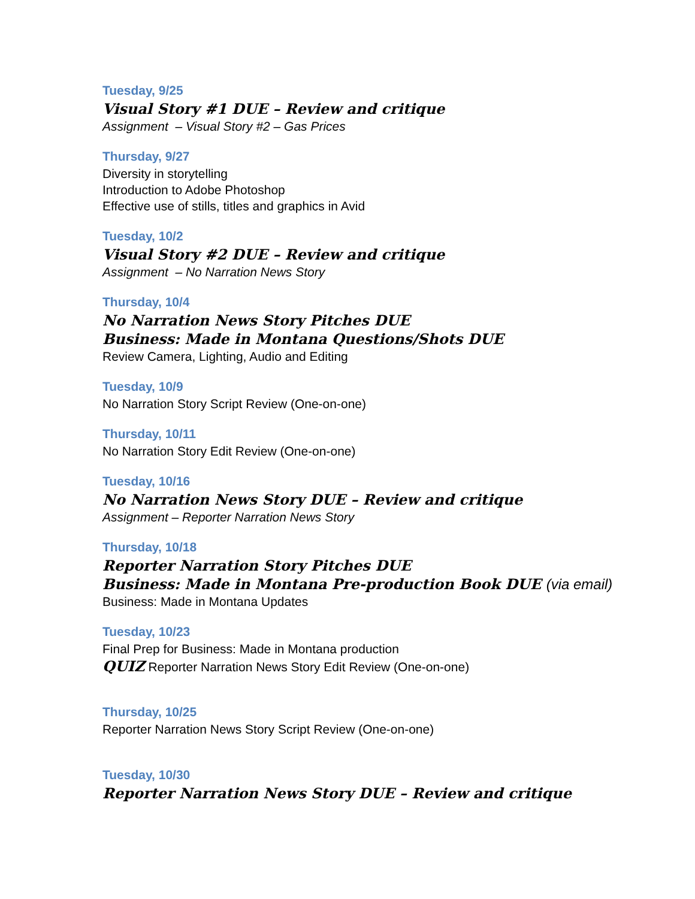Tuesday, 9/25
Visual Story #1 DUE – Review and critique
Assignment – Visual Story #2 – Gas Prices
Thursday, 9/27
Diversity in storytelling
Introduction to Adobe Photoshop
Effective use of stills, titles and graphics in Avid
Tuesday, 10/2
Visual Story #2 DUE – Review and critique
Assignment – No Narration News Story
Thursday, 10/4
No Narration News Story Pitches DUE
Business: Made in Montana Questions/Shots DUE
Review Camera, Lighting, Audio and Editing
Tuesday, 10/9
No Narration Story Script Review (One-on-one)
Thursday, 10/11
No Narration Story Edit Review (One-on-one)
Tuesday, 10/16
No Narration News Story DUE – Review and critique
Assignment – Reporter Narration News Story
Thursday, 10/18
Reporter Narration Story Pitches DUE
Business: Made in Montana Pre-production Book DUE (via email)
Business: Made in Montana Updates
Tuesday, 10/23
Final Prep for Business: Made in Montana production
QUIZ Reporter Narration News Story Edit Review (One-on-one)
Thursday, 10/25
Reporter Narration News Story Script Review (One-on-one)
Tuesday, 10/30
Reporter Narration News Story DUE – Review and critique